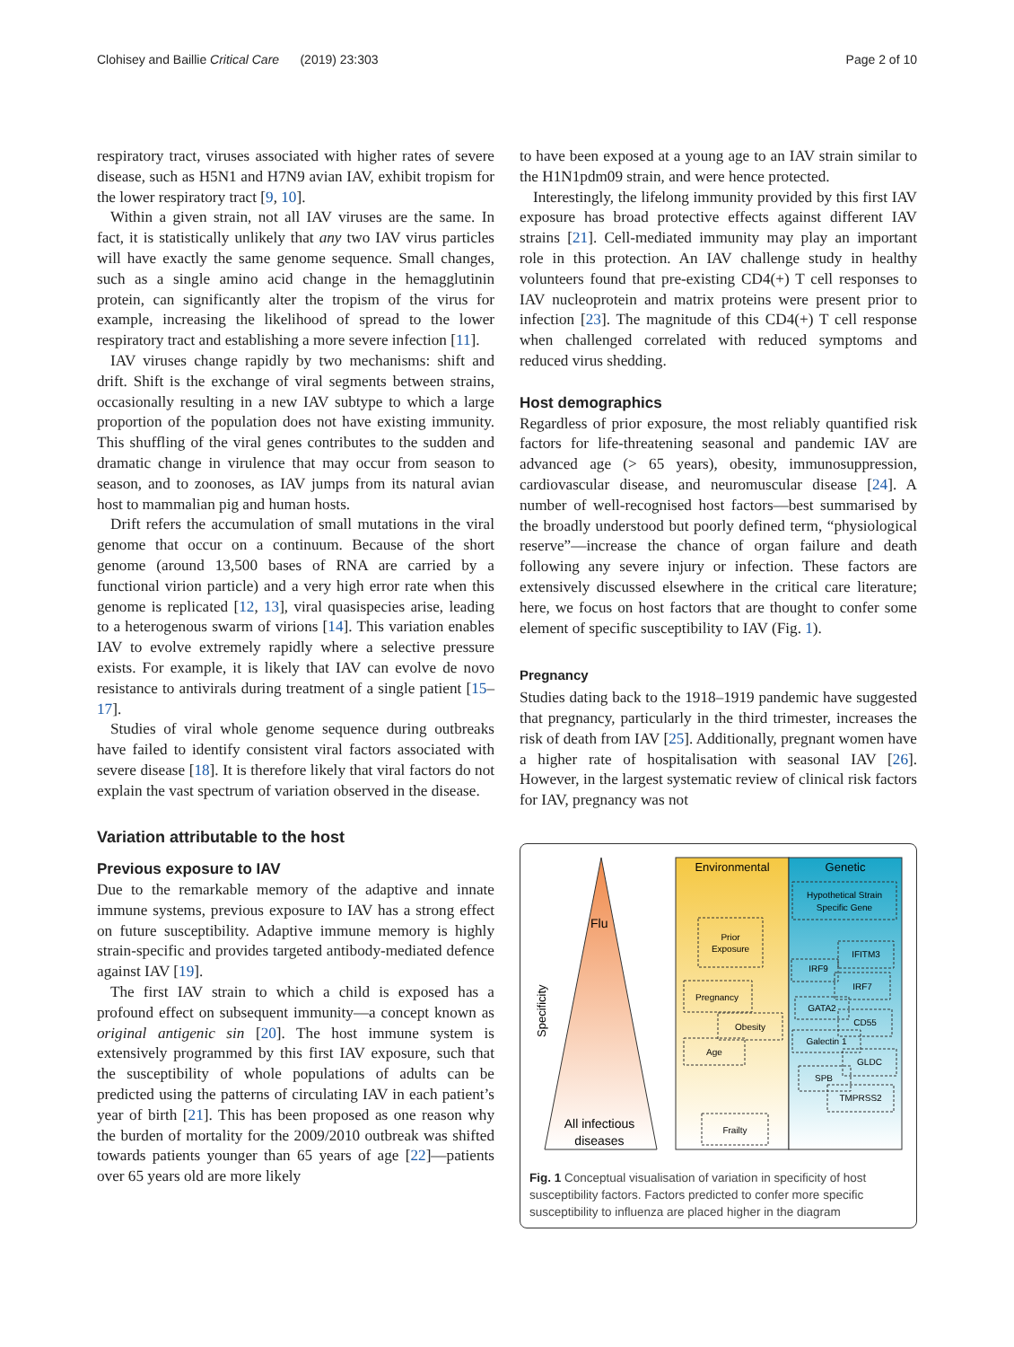Clohisey and Baillie Critical Care (2019) 23:303 Page 2 of 10
respiratory tract, viruses associated with higher rates of severe disease, such as H5N1 and H7N9 avian IAV, exhibit tropism for the lower respiratory tract [9, 10].
Within a given strain, not all IAV viruses are the same. In fact, it is statistically unlikely that any two IAV virus particles will have exactly the same genome sequence. Small changes, such as a single amino acid change in the hemagglutinin protein, can significantly alter the tropism of the virus for example, increasing the likelihood of spread to the lower respiratory tract and establishing a more severe infection [11].
IAV viruses change rapidly by two mechanisms: shift and drift. Shift is the exchange of viral segments between strains, occasionally resulting in a new IAV subtype to which a large proportion of the population does not have existing immunity. This shuffling of the viral genes contributes to the sudden and dramatic change in virulence that may occur from season to season, and to zoonoses, as IAV jumps from its natural avian host to mammalian pig and human hosts.
Drift refers the accumulation of small mutations in the viral genome that occur on a continuum. Because of the short genome (around 13,500 bases of RNA are carried by a functional virion particle) and a very high error rate when this genome is replicated [12, 13], viral quasispecies arise, leading to a heterogenous swarm of virions [14]. This variation enables IAV to evolve extremely rapidly where a selective pressure exists. For example, it is likely that IAV can evolve de novo resistance to antivirals during treatment of a single patient [15–17].
Studies of viral whole genome sequence during outbreaks have failed to identify consistent viral factors associated with severe disease [18]. It is therefore likely that viral factors do not explain the vast spectrum of variation observed in the disease.
Variation attributable to the host
Previous exposure to IAV
Due to the remarkable memory of the adaptive and innate immune systems, previous exposure to IAV has a strong effect on future susceptibility. Adaptive immune memory is highly strain-specific and provides targeted antibody-mediated defence against IAV [19].
The first IAV strain to which a child is exposed has a profound effect on subsequent immunity—a concept known as original antigenic sin [20]. The host immune system is extensively programmed by this first IAV exposure, such that the susceptibility of whole populations of adults can be predicted using the patterns of circulating IAV in each patient’s year of birth [21]. This has been proposed as one reason why the burden of mortality for the 2009/2010 outbreak was shifted towards patients younger than 65 years of age [22]—patients over 65 years old are more likely
to have been exposed at a young age to an IAV strain similar to the H1N1pdm09 strain, and were hence protected.
Interestingly, the lifelong immunity provided by this first IAV exposure has broad protective effects against different IAV strains [21]. Cell-mediated immunity may play an important role in this protection. An IAV challenge study in healthy volunteers found that pre-existing CD4(+) T cell responses to IAV nucleoprotein and matrix proteins were present prior to infection [23]. The magnitude of this CD4(+) T cell response when challenged correlated with reduced symptoms and reduced virus shedding.
Host demographics
Regardless of prior exposure, the most reliably quantified risk factors for life-threatening seasonal and pandemic IAV are advanced age (> 65 years), obesity, immunosuppression, cardiovascular disease, and neuromuscular disease [24]. A number of well-recognised host factors—best summarised by the broadly understood but poorly defined term, “physiological reserve”—increase the chance of organ failure and death following any severe injury or infection. These factors are extensively discussed elsewhere in the critical care literature; here, we focus on host factors that are thought to confer some element of specific susceptibility to IAV (Fig. 1).
Pregnancy
Studies dating back to the 1918–1919 pandemic have suggested that pregnancy, particularly in the third trimester, increases the risk of death from IAV [25]. Additionally, pregnant women have a higher rate of hospitalisation with seasonal IAV [26]. However, in the largest systematic review of clinical risk factors for IAV, pregnancy was not
Flu
Specificity
All infectious
diseases
Environmental
Genetic
Prior
Exposure
Pregnancy
Obesity
Age
Frailty
Hypothetical Strain
Specific Gene
IFITM3
IRF9
IRF7
GATA2
CD55
Galectin 1
GLDC
SPB
TMPRSS2
Fig. 1 Conceptual visualisation of variation in specificity of host susceptibility factors. Factors predicted to confer more specific susceptibility to influenza are placed higher in the diagram